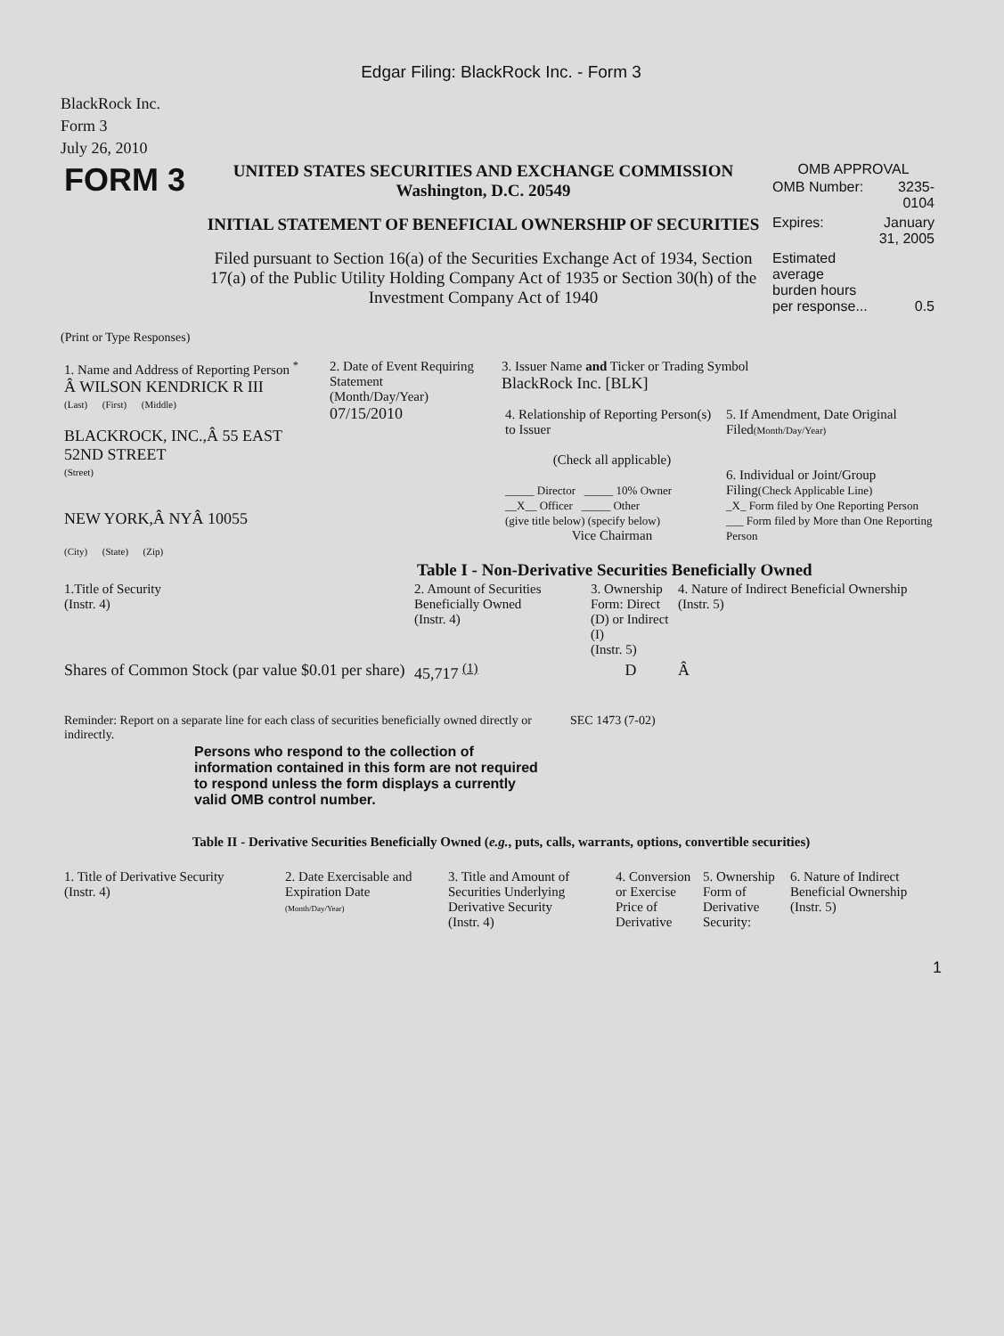Edgar Filing: BlackRock Inc. - Form 3
BlackRock Inc.
Form 3
July 26, 2010
| FORM 3 | UNITED STATES SECURITIES AND EXCHANGE COMMISSION Washington, D.C. 20549 INITIAL STATEMENT OF BENEFICIAL OWNERSHIP OF SECURITIES Filed pursuant to Section 16(a) of the Securities Exchange Act of 1934, Section 17(a) of the Public Utility Holding Company Act of 1935 or Section 30(h) of the Investment Company Act of 1940 | OMB APPROVAL / OMB Number: / 3235-0104 / / Expires: / January 31, 2005 / / Estimated average burden hours per response... / 0.5 / |
(Print or Type Responses)
| 1. Name and Address of Reporting Person <sup>*</sup> Â WILSON KENDRICK R III (Last) (First) (Middle) BLACKROCK, INC.,Â 55 EAST 52ND STREET (Street) NEW YORK,Â NYÂ 10055 (City) (State) (Zip) | 2. Date of Event Requiring Statement (Month/Day/Year) 07/15/2010 | 3. Issuer Name and Ticker or Trading Symbol BlackRock Inc. [BLK] / 4. Relationship of Reporting Person(s) to Issuer (Check all applicable) _____ Director _____ 10% Owner __X__ Officer _____ Other (give title below) (specify below) Vice Chairman / 5. If Amendment, Date Original Filed (Month/Day/Year) 6. Individual or Joint/Group Filing (Check Applicable Line) _X_ Form filed by One Reporting Person ___ Form filed by More than One Reporting Person / |
Table I - Non-Derivative Securities Beneficially Owned
| 1.Title of Security (Instr. 4) | 2. Amount of Securities Beneficially Owned (Instr. 4) | 3. Ownership Form: Direct (D) or Indirect (I) (Instr. 5) | 4. Nature of Indirect Beneficial Ownership (Instr. 5) |
| --- | --- | --- | --- |
| Shares of Common Stock (par value $0.01 per share) | 45,717 <sup>(1)</sup> | D | Â |
| Reminder: Report on a separate line for each class of securities beneficially owned directly or indirectly. | SEC 1473 (7-02) |
Persons who respond to the collection of information contained in this form are not required to respond unless the form displays a currently valid OMB control number.
Table II - Derivative Securities Beneficially Owned (e.g., puts, calls, warrants, options, convertible securities)
| 1. Title of Derivative Security (Instr. 4) | 2. Date Exercisable and Expiration Date (Month/Day/Year) | 3. Title and Amount of Securities Underlying Derivative Security (Instr. 4) | 4. Conversion or Exercise Price of Derivative | 5. Ownership Form of Derivative Security: | 6. Nature of Indirect Beneficial Ownership (Instr. 5) |
| --- | --- | --- | --- | --- | --- |
1